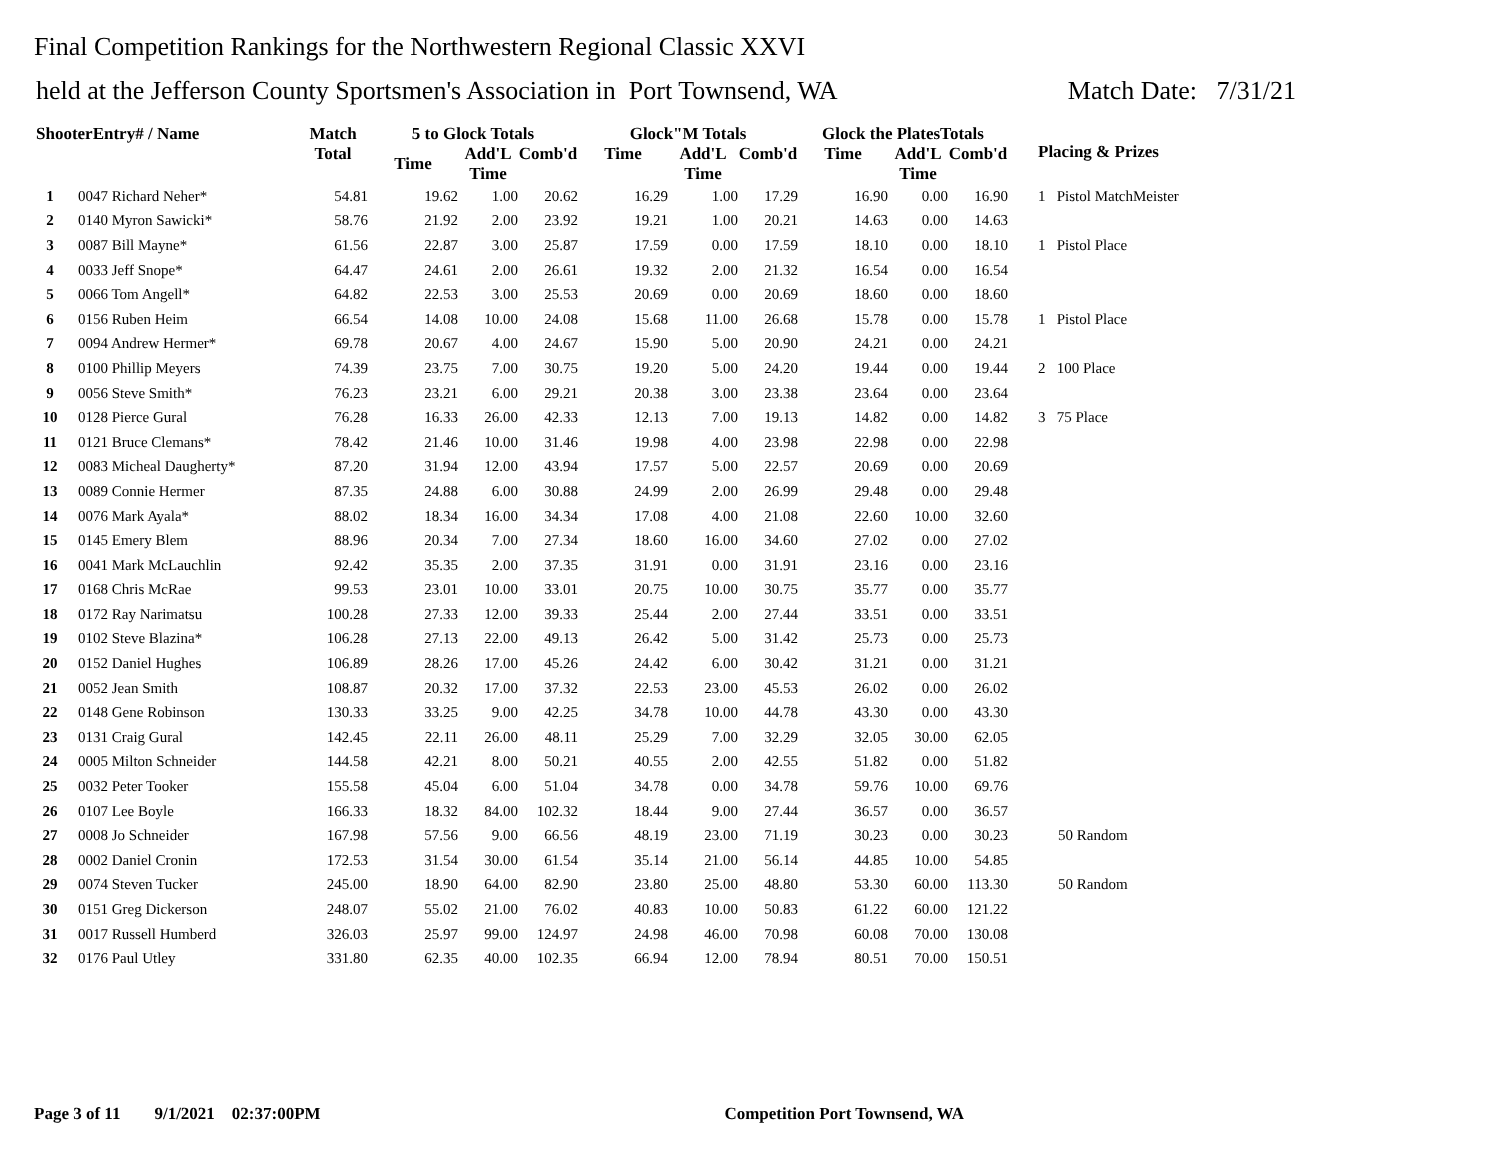Final Competition Rankings for the Northwestern Regional Classic XXVI
held at the Jefferson County Sportsmen's Association in Port Townsend, WA Match Date: 7/31/21
| ShooterEntry# / Name | | Match Total | 5 to Glock Totals | | | Glock"M Totals | | | Glock the PlatesTotals | | | Placing & Prizes |
| --- | --- | --- | --- | --- | --- | --- | --- | --- | --- | --- | --- | --- |
| | | | Time | Add'L Time | Comb'd | Time | Add'L Time | Comb'd | Time | Add'L Time | Comb'd | |
| 1 | 0047 Richard Neher* | 54.81 | 19.62 | 1.00 | 20.62 | 16.29 | 1.00 | 17.29 | 16.90 | 0.00 | 16.90 | 1 Pistol MatchMeister |
| 2 | 0140 Myron Sawicki* | 58.76 | 21.92 | 2.00 | 23.92 | 19.21 | 1.00 | 20.21 | 14.63 | 0.00 | 14.63 | |
| 3 | 0087 Bill Mayne* | 61.56 | 22.87 | 3.00 | 25.87 | 17.59 | 0.00 | 17.59 | 18.10 | 0.00 | 18.10 | 1 Pistol Place |
| 4 | 0033 Jeff Snope* | 64.47 | 24.61 | 2.00 | 26.61 | 19.32 | 2.00 | 21.32 | 16.54 | 0.00 | 16.54 | |
| 5 | 0066 Tom Angell* | 64.82 | 22.53 | 3.00 | 25.53 | 20.69 | 0.00 | 20.69 | 18.60 | 0.00 | 18.60 | |
| 6 | 0156 Ruben Heim | 66.54 | 14.08 | 10.00 | 24.08 | 15.68 | 11.00 | 26.68 | 15.78 | 0.00 | 15.78 | 1 Pistol Place |
| 7 | 0094 Andrew Hermer* | 69.78 | 20.67 | 4.00 | 24.67 | 15.90 | 5.00 | 20.90 | 24.21 | 0.00 | 24.21 | |
| 8 | 0100 Phillip Meyers | 74.39 | 23.75 | 7.00 | 30.75 | 19.20 | 5.00 | 24.20 | 19.44 | 0.00 | 19.44 | 2 100 Place |
| 9 | 0056 Steve Smith* | 76.23 | 23.21 | 6.00 | 29.21 | 20.38 | 3.00 | 23.38 | 23.64 | 0.00 | 23.64 | |
| 10 | 0128 Pierce Gural | 76.28 | 16.33 | 26.00 | 42.33 | 12.13 | 7.00 | 19.13 | 14.82 | 0.00 | 14.82 | 3 75 Place |
| 11 | 0121 Bruce Clemans* | 78.42 | 21.46 | 10.00 | 31.46 | 19.98 | 4.00 | 23.98 | 22.98 | 0.00 | 22.98 | |
| 12 | 0083 Micheal Daugherty* | 87.20 | 31.94 | 12.00 | 43.94 | 17.57 | 5.00 | 22.57 | 20.69 | 0.00 | 20.69 | |
| 13 | 0089 Connie Hermer | 87.35 | 24.88 | 6.00 | 30.88 | 24.99 | 2.00 | 26.99 | 29.48 | 0.00 | 29.48 | |
| 14 | 0076 Mark Ayala* | 88.02 | 18.34 | 16.00 | 34.34 | 17.08 | 4.00 | 21.08 | 22.60 | 10.00 | 32.60 | |
| 15 | 0145 Emery Blem | 88.96 | 20.34 | 7.00 | 27.34 | 18.60 | 16.00 | 34.60 | 27.02 | 0.00 | 27.02 | |
| 16 | 0041 Mark McLauchlin | 92.42 | 35.35 | 2.00 | 37.35 | 31.91 | 0.00 | 31.91 | 23.16 | 0.00 | 23.16 | |
| 17 | 0168 Chris McRae | 99.53 | 23.01 | 10.00 | 33.01 | 20.75 | 10.00 | 30.75 | 35.77 | 0.00 | 35.77 | |
| 18 | 0172 Ray Narimatsu | 100.28 | 27.33 | 12.00 | 39.33 | 25.44 | 2.00 | 27.44 | 33.51 | 0.00 | 33.51 | |
| 19 | 0102 Steve Blazina* | 106.28 | 27.13 | 22.00 | 49.13 | 26.42 | 5.00 | 31.42 | 25.73 | 0.00 | 25.73 | |
| 20 | 0152 Daniel Hughes | 106.89 | 28.26 | 17.00 | 45.26 | 24.42 | 6.00 | 30.42 | 31.21 | 0.00 | 31.21 | |
| 21 | 0052 Jean Smith | 108.87 | 20.32 | 17.00 | 37.32 | 22.53 | 23.00 | 45.53 | 26.02 | 0.00 | 26.02 | |
| 22 | 0148 Gene Robinson | 130.33 | 33.25 | 9.00 | 42.25 | 34.78 | 10.00 | 44.78 | 43.30 | 0.00 | 43.30 | |
| 23 | 0131 Craig Gural | 142.45 | 22.11 | 26.00 | 48.11 | 25.29 | 7.00 | 32.29 | 32.05 | 30.00 | 62.05 | |
| 24 | 0005 Milton Schneider | 144.58 | 42.21 | 8.00 | 50.21 | 40.55 | 2.00 | 42.55 | 51.82 | 0.00 | 51.82 | |
| 25 | 0032 Peter Tooker | 155.58 | 45.04 | 6.00 | 51.04 | 34.78 | 0.00 | 34.78 | 59.76 | 10.00 | 69.76 | |
| 26 | 0107 Lee Boyle | 166.33 | 18.32 | 84.00 | 102.32 | 18.44 | 9.00 | 27.44 | 36.57 | 0.00 | 36.57 | |
| 27 | 0008 Jo Schneider | 167.98 | 57.56 | 9.00 | 66.56 | 48.19 | 23.00 | 71.19 | 30.23 | 0.00 | 30.23 | 50 Random |
| 28 | 0002 Daniel Cronin | 172.53 | 31.54 | 30.00 | 61.54 | 35.14 | 21.00 | 56.14 | 44.85 | 10.00 | 54.85 | |
| 29 | 0074 Steven Tucker | 245.00 | 18.90 | 64.00 | 82.90 | 23.80 | 25.00 | 48.80 | 53.30 | 60.00 | 113.30 | 50 Random |
| 30 | 0151 Greg Dickerson | 248.07 | 55.02 | 21.00 | 76.02 | 40.83 | 10.00 | 50.83 | 61.22 | 60.00 | 121.22 | |
| 31 | 0017 Russell Humberd | 326.03 | 25.97 | 99.00 | 124.97 | 24.98 | 46.00 | 70.98 | 60.08 | 70.00 | 130.08 | |
| 32 | 0176 Paul Utley | 331.80 | 62.35 | 40.00 | 102.35 | 66.94 | 12.00 | 78.94 | 80.51 | 70.00 | 150.51 | |
Page 3 of 11 9/1/2021 02:37:00PM Competition Port Townsend, WA